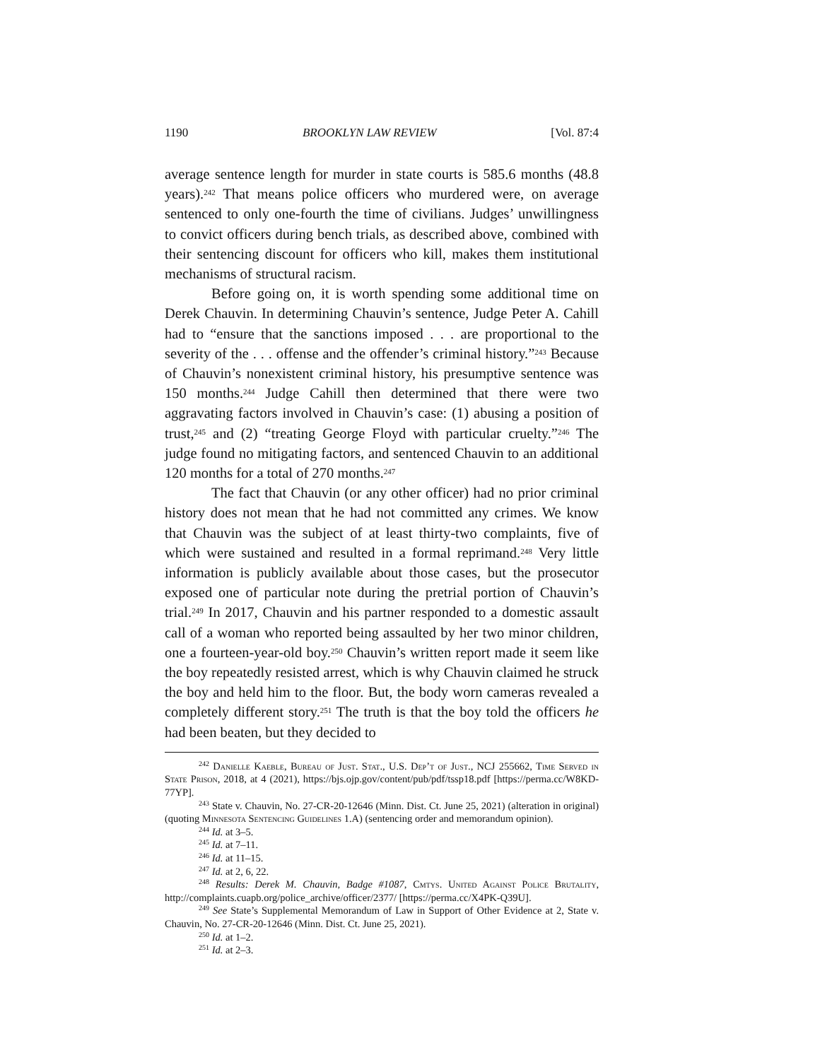1190 BROOKLYN LAW REVIEW [Vol. 87:4
average sentence length for murder in state courts is 585.6 months (48.8 years).<sup>242</sup> That means police officers who murdered were, on average sentenced to only one-fourth the time of civilians. Judges’ unwillingness to convict officers during bench trials, as described above, combined with their sentencing discount for officers who kill, makes them institutional mechanisms of structural racism.
Before going on, it is worth spending some additional time on Derek Chauvin. In determining Chauvin’s sentence, Judge Peter A. Cahill had to “ensure that the sanctions imposed . . . are proportional to the severity of the . . . offense and the offender’s criminal history.”<sup>243</sup> Because of Chauvin’s nonexistent criminal history, his presumptive sentence was 150 months.<sup>244</sup> Judge Cahill then determined that there were two aggravating factors involved in Chauvin’s case: (1) abusing a position of trust,<sup>245</sup> and (2) “treating George Floyd with particular cruelty.”<sup>246</sup> The judge found no mitigating factors, and sentenced Chauvin to an additional 120 months for a total of 270 months.<sup>247</sup>
The fact that Chauvin (or any other officer) had no prior criminal history does not mean that he had not committed any crimes. We know that Chauvin was the subject of at least thirty-two complaints, five of which were sustained and resulted in a formal reprimand.<sup>248</sup> Very little information is publicly available about those cases, but the prosecutor exposed one of particular note during the pretrial portion of Chauvin’s trial.<sup>249</sup> In 2017, Chauvin and his partner responded to a domestic assault call of a woman who reported being assaulted by her two minor children, one a fourteen-year-old boy.<sup>250</sup> Chauvin’s written report made it seem like the boy repeatedly resisted arrest, which is why Chauvin claimed he struck the boy and held him to the floor. But, the body worn cameras revealed a completely different story.<sup>251</sup> The truth is that the boy told the officers he had been beaten, but they decided to
<sup>242</sup> Danielle Kaeble, Bureau of Just. Stat., U.S. Dep’t of Just., NCJ 255662, Time Served in State Prison, 2018, at 4 (2021), https://bjs.ojp.gov/content/pub/pdf/tssp18.pdf [https://perma.cc/W8KD-77YP].
<sup>243</sup> State v. Chauvin, No. 27-CR-20-12646 (Minn. Dist. Ct. June 25, 2021) (alteration in original) (quoting Minnesota Sentencing Guidelines 1.A) (sentencing order and memorandum opinion).
<sup>244</sup> Id. at 3–5.
<sup>245</sup> Id. at 7–11.
<sup>246</sup> Id. at 11–15.
<sup>247</sup> Id. at 2, 6, 22.
<sup>248</sup> Results: Derek M. Chauvin, Badge #1087, Cmtys. United Against Police Brutality, http://complaints.cuapb.org/police_archive/officer/2377/ [https://perma.cc/X4PK-Q39U].
<sup>249</sup> See State’s Supplemental Memorandum of Law in Support of Other Evidence at 2, State v. Chauvin, No. 27-CR-20-12646 (Minn. Dist. Ct. June 25, 2021).
<sup>250</sup> Id. at 1–2.
<sup>251</sup> Id. at 2–3.